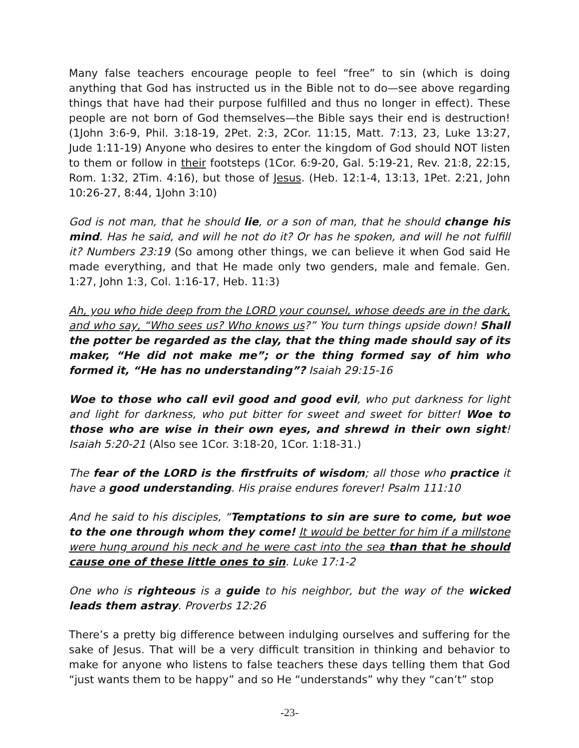Many false teachers encourage people to feel “free” to sin (which is doing anything that God has instructed us in the Bible not to do—see above regarding things that have had their purpose fulfilled and thus no longer in effect). These people are not born of God themselves—the Bible says their end is destruction! (1John 3:6-9, Phil. 3:18-19, 2Pet. 2:3, 2Cor. 11:15, Matt. 7:13, 23, Luke 13:27, Jude 1:11-19) Anyone who desires to enter the kingdom of God should NOT listen to them or follow in their footsteps (1Cor. 6:9-20, Gal. 5:19-21, Rev. 21:8, 22:15, Rom. 1:32, 2Tim. 4:16), but those of Jesus. (Heb. 12:1-4, 13:13, 1Pet. 2:21, John 10:26-27, 8:44, 1John 3:10)
God is not man, that he should lie, or a son of man, that he should change his mind. Has he said, and will he not do it? Or has he spoken, and will he not fulfill it? Numbers 23:19 (So among other things, we can believe it when God said He made everything, and that He made only two genders, male and female. Gen. 1:27, John 1:3, Col. 1:16-17, Heb. 11:3)
Ah, you who hide deep from the LORD your counsel, whose deeds are in the dark, and who say, “Who sees us? Who knows us?” You turn things upside down! Shall the potter be regarded as the clay, that the thing made should say of its maker, “He did not make me”; or the thing formed say of him who formed it, “He has no understanding”? Isaiah 29:15-16
Woe to those who call evil good and good evil, who put darkness for light and light for darkness, who put bitter for sweet and sweet for bitter! Woe to those who are wise in their own eyes, and shrewd in their own sight! Isaiah 5:20-21 (Also see 1Cor. 3:18-20, 1Cor. 1:18-31.)
The fear of the LORD is the firstfruits of wisdom; all those who practice it have a good understanding. His praise endures forever! Psalm 111:10
And he said to his disciples, “Temptations to sin are sure to come, but woe to the one through whom they come! It would be better for him if a millstone were hung around his neck and he were cast into the sea than that he should cause one of these little ones to sin. Luke 17:1-2
One who is righteous is a guide to his neighbor, but the way of the wicked leads them astray. Proverbs 12:26
There’s a pretty big difference between indulging ourselves and suffering for the sake of Jesus. That will be a very difficult transition in thinking and behavior to make for anyone who listens to false teachers these days telling them that God “just wants them to be happy” and so He “understands” why they “can’t” stop
-23-